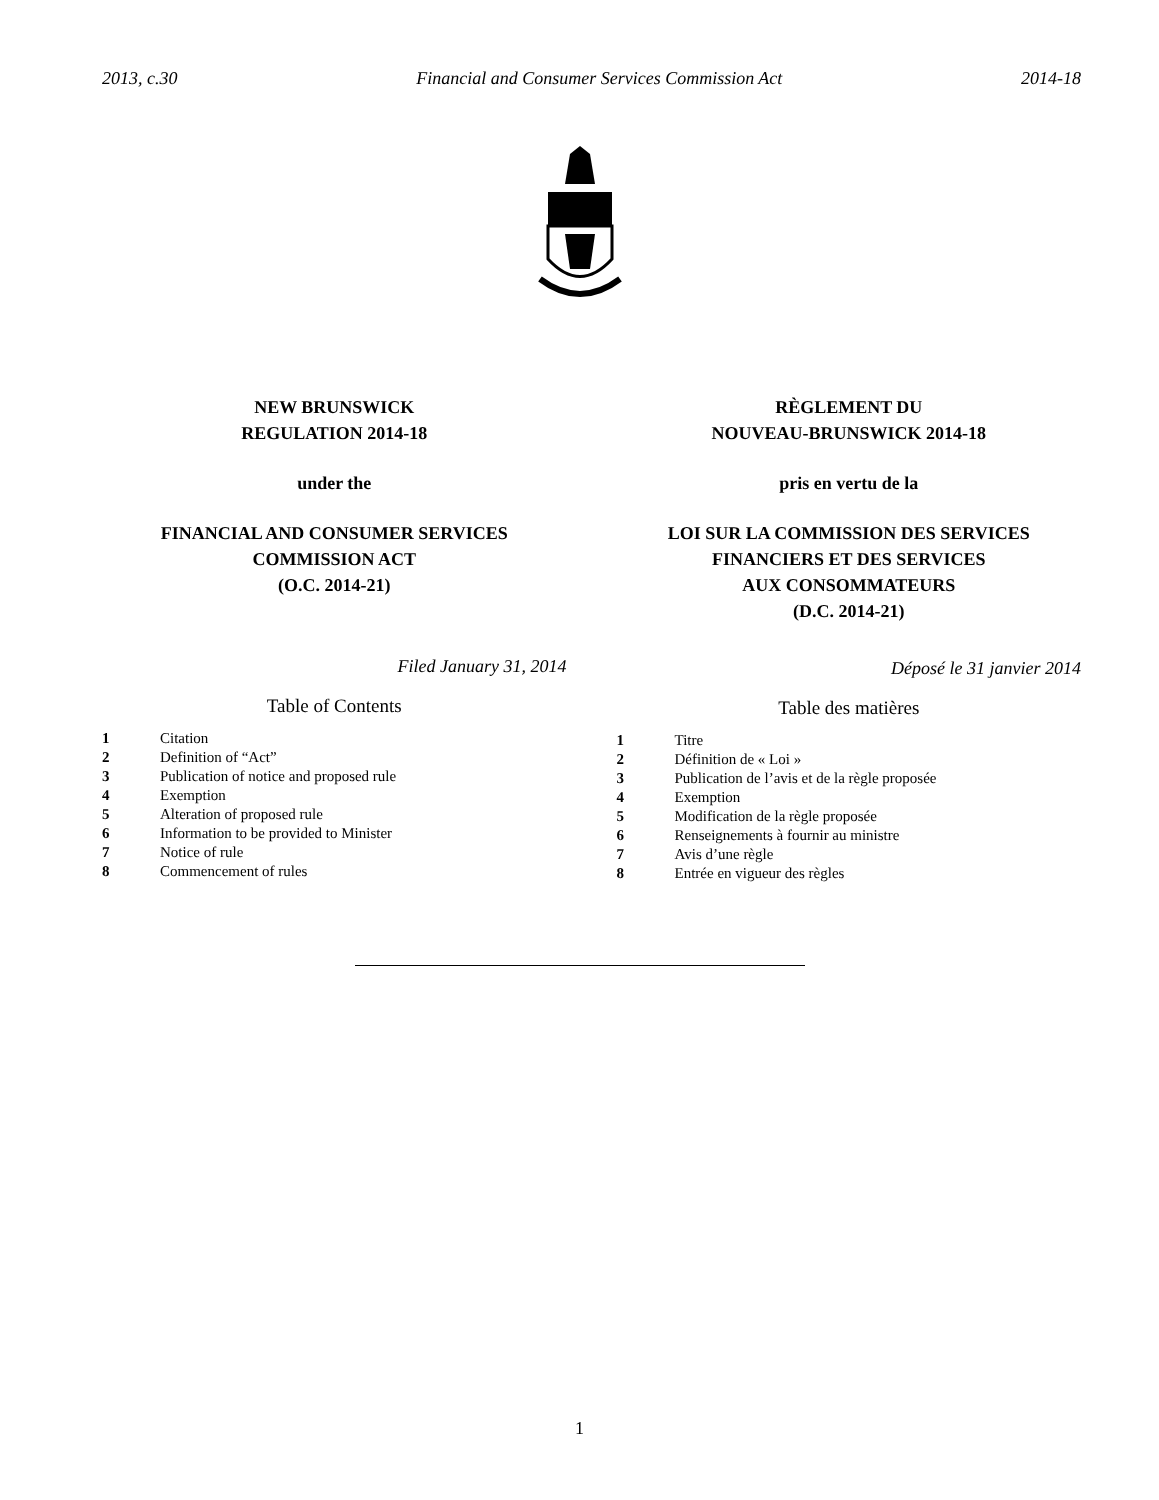2013, c.30 Financial and Consumer Services Commission Act 2014-18
NEW BRUNSWICK
REGULATION 2014-18
under the
FINANCIAL AND CONSUMER SERVICES
COMMISSION ACT
(O.C. 2014-21)
Filed January 31, 2014
Table of Contents
1 Citation
2 Definition of “Act”
3 Publication of notice and proposed rule
4 Exemption
5 Alteration of proposed rule
6 Information to be provided to Minister
7 Notice of rule
8 Commencement of rules
RÈGLEMENT DU
NOUVEAU-BRUNSWICK 2014-18
pris en vertu de la
LOI SUR LA COMMISSION DES SERVICES
FINANCIERS ET DES SERVICES
AUX CONSOMMATEURS
(D.C. 2014-21)
Déposé le 31 janvier 2014
Table des matières
1 Titre
2 Définition de « Loi »
3 Publication de l’avis et de la règle proposée
4 Exemption
5 Modification de la règle proposée
6 Renseignements à fournir au ministre
7 Avis d’une règle
8 Entrée en vigueur des règles
1